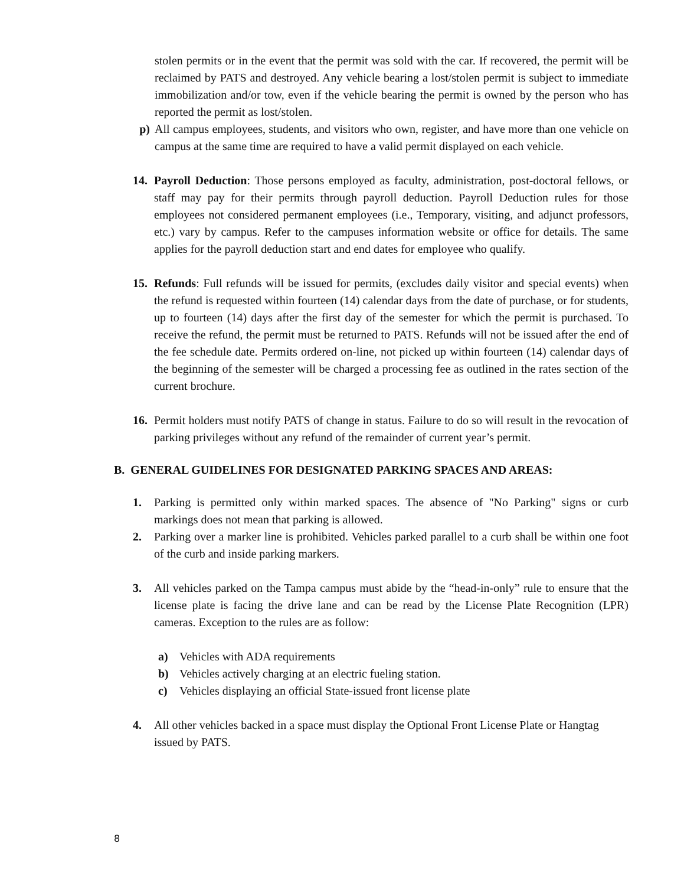stolen permits or in the event that the permit was sold with the car. If recovered, the permit will be reclaimed by PATS and destroyed. Any vehicle bearing a lost/stolen permit is subject to immediate immobilization and/or tow, even if the vehicle bearing the permit is owned by the person who has reported the permit as lost/stolen.
p) All campus employees, students, and visitors who own, register, and have more than one vehicle on campus at the same time are required to have a valid permit displayed on each vehicle.
14. Payroll Deduction: Those persons employed as faculty, administration, post-doctoral fellows, or staff may pay for their permits through payroll deduction. Payroll Deduction rules for those employees not considered permanent employees (i.e., Temporary, visiting, and adjunct professors, etc.) vary by campus. Refer to the campuses information website or office for details. The same applies for the payroll deduction start and end dates for employee who qualify.
15. Refunds: Full refunds will be issued for permits, (excludes daily visitor and special events) when the refund is requested within fourteen (14) calendar days from the date of purchase, or for students, up to fourteen (14) days after the first day of the semester for which the permit is purchased. To receive the refund, the permit must be returned to PATS. Refunds will not be issued after the end of the fee schedule date. Permits ordered on-line, not picked up within fourteen (14) calendar days of the beginning of the semester will be charged a processing fee as outlined in the rates section of the current brochure.
16. Permit holders must notify PATS of change in status. Failure to do so will result in the revocation of parking privileges without any refund of the remainder of current year’s permit.
B. GENERAL GUIDELINES FOR DESIGNATED PARKING SPACES AND AREAS:
1. Parking is permitted only within marked spaces. The absence of "No Parking" signs or curb markings does not mean that parking is allowed.
2. Parking over a marker line is prohibited. Vehicles parked parallel to a curb shall be within one foot of the curb and inside parking markers.
3. All vehicles parked on the Tampa campus must abide by the “head-in-only” rule to ensure that the license plate is facing the drive lane and can be read by the License Plate Recognition (LPR) cameras. Exception to the rules are as follow:
a) Vehicles with ADA requirements
b) Vehicles actively charging at an electric fueling station.
c) Vehicles displaying an official State-issued front license plate
4. All other vehicles backed in a space must display the Optional Front License Plate or Hangtag issued by PATS.
8